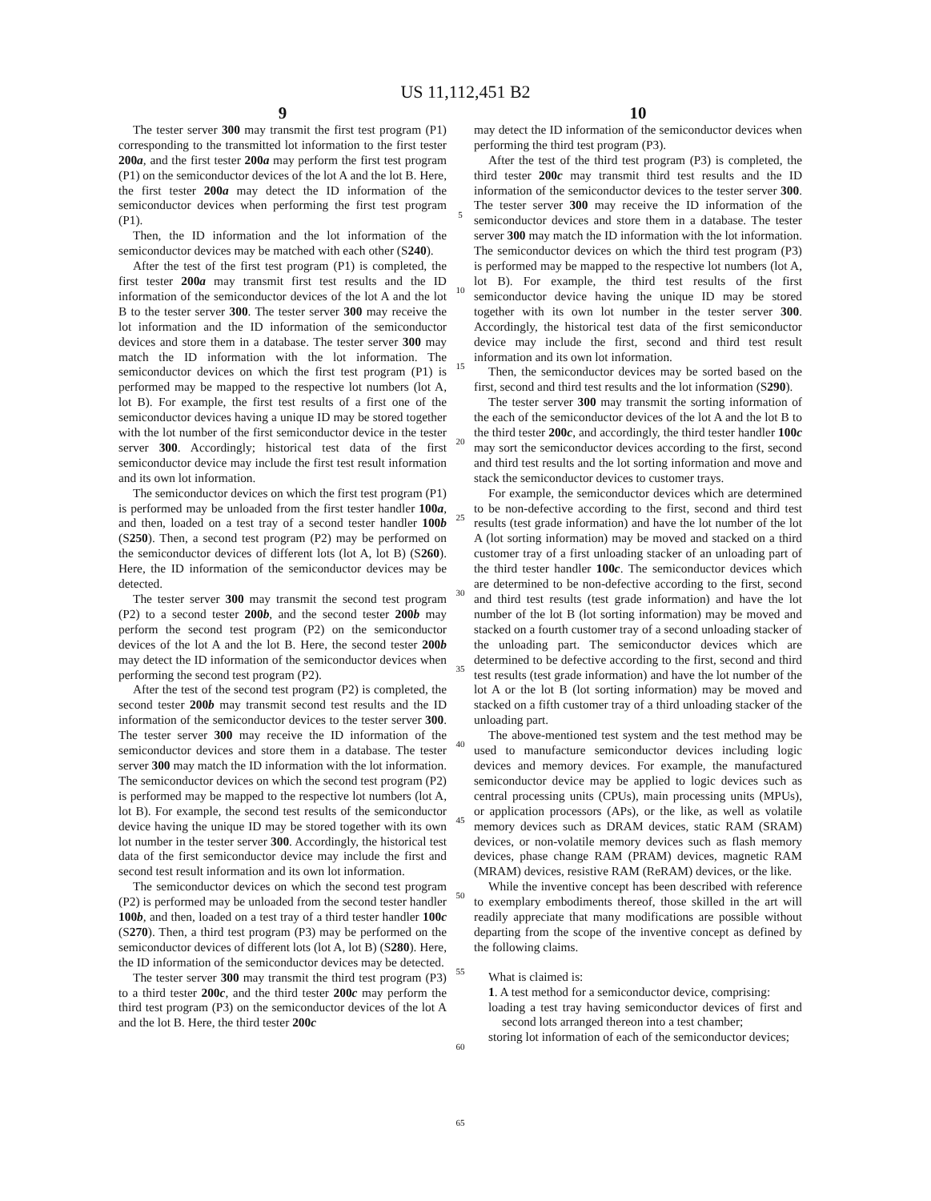US 11,112,451 B2
9
The tester server 300 may transmit the first test program (P1) corresponding to the transmitted lot information to the first tester 200a, and the first tester 200a may perform the first test program (P1) on the semiconductor devices of the lot A and the lot B. Here, the first tester 200a may detect the ID information of the semiconductor devices when performing the first test program (P1).
Then, the ID information and the lot information of the semiconductor devices may be matched with each other (S240).
After the test of the first test program (P1) is completed, the first tester 200a may transmit first test results and the ID information of the semiconductor devices of the lot A and the lot B to the tester server 300. The tester server 300 may receive the lot information and the ID information of the semiconductor devices and store them in a database. The tester server 300 may match the ID information with the lot information. The semiconductor devices on which the first test program (P1) is performed may be mapped to the respective lot numbers (lot A, lot B). For example, the first test results of a first one of the semiconductor devices having a unique ID may be stored together with the lot number of the first semiconductor device in the tester server 300. Accordingly; historical test data of the first semiconductor device may include the first test result information and its own lot information.
The semiconductor devices on which the first test program (P1) is performed may be unloaded from the first tester handler 100a, and then, loaded on a test tray of a second tester handler 100b (S250). Then, a second test program (P2) may be performed on the semiconductor devices of different lots (lot A, lot B) (S260). Here, the ID information of the semiconductor devices may be detected.
The tester server 300 may transmit the second test program (P2) to a second tester 200b, and the second tester 200b may perform the second test program (P2) on the semiconductor devices of the lot A and the lot B. Here, the second tester 200b may detect the ID information of the semiconductor devices when performing the second test program (P2).
After the test of the second test program (P2) is completed, the second tester 200b may transmit second test results and the ID information of the semiconductor devices to the tester server 300. The tester server 300 may receive the ID information of the semiconductor devices and store them in a database. The tester server 300 may match the ID information with the lot information. The semiconductor devices on which the second test program (P2) is performed may be mapped to the respective lot numbers (lot A, lot B). For example, the second test results of the semiconductor device having the unique ID may be stored together with its own lot number in the tester server 300. Accordingly, the historical test data of the first semiconductor device may include the first and second test result information and its own lot information.
The semiconductor devices on which the second test program (P2) is performed may be unloaded from the second tester handler 100b, and then, loaded on a test tray of a third tester handler 100c (S270). Then, a third test program (P3) may be performed on the semiconductor devices of different lots (lot A, lot B) (S280). Here, the ID information of the semiconductor devices may be detected.
The tester server 300 may transmit the third test program (P3) to a third tester 200c, and the third tester 200c may perform the third test program (P3) on the semiconductor devices of the lot A and the lot B. Here, the third tester 200c
5
10
15
20
25
30
35
40
45
50
55
60
65
10
may detect the ID information of the semiconductor devices when performing the third test program (P3).
After the test of the third test program (P3) is completed, the third tester 200c may transmit third test results and the ID information of the semiconductor devices to the tester server 300. The tester server 300 may receive the ID information of the semiconductor devices and store them in a database. The tester server 300 may match the ID information with the lot information. The semiconductor devices on which the third test program (P3) is performed may be mapped to the respective lot numbers (lot A, lot B). For example, the third test results of the first semiconductor device having the unique ID may be stored together with its own lot number in the tester server 300. Accordingly, the historical test data of the first semiconductor device may include the first, second and third test result information and its own lot information.
Then, the semiconductor devices may be sorted based on the first, second and third test results and the lot information (S290).
The tester server 300 may transmit the sorting information of the each of the semiconductor devices of the lot A and the lot B to the third tester 200c, and accordingly, the third tester handler 100c may sort the semiconductor devices according to the first, second and third test results and the lot sorting information and move and stack the semiconductor devices to customer trays.
For example, the semiconductor devices which are determined to be non-defective according to the first, second and third test results (test grade information) and have the lot number of the lot A (lot sorting information) may be moved and stacked on a third customer tray of a first unloading stacker of an unloading part of the third tester handler 100c. The semiconductor devices which are determined to be non-defective according to the first, second and third test results (test grade information) and have the lot number of the lot B (lot sorting information) may be moved and stacked on a fourth customer tray of a second unloading stacker of the unloading part. The semiconductor devices which are determined to be defective according to the first, second and third test results (test grade information) and have the lot number of the lot A or the lot B (lot sorting information) may be moved and stacked on a fifth customer tray of a third unloading stacker of the unloading part.
The above-mentioned test system and the test method may be used to manufacture semiconductor devices including logic devices and memory devices. For example, the manufactured semiconductor device may be applied to logic devices such as central processing units (CPUs), main processing units (MPUs), or application processors (APs), or the like, as well as volatile memory devices such as DRAM devices, static RAM (SRAM) devices, or non-volatile memory devices such as flash memory devices, phase change RAM (PRAM) devices, magnetic RAM (MRAM) devices, resistive RAM (ReRAM) devices, or the like.
While the inventive concept has been described with reference to exemplary embodiments thereof, those skilled in the art will readily appreciate that many modifications are possible without departing from the scope of the inventive concept as defined by the following claims.
What is claimed is:
1. A test method for a semiconductor device, comprising:
loading a test tray having semiconductor devices of first and second lots arranged thereon into a test chamber;
storing lot information of each of the semiconductor devices;